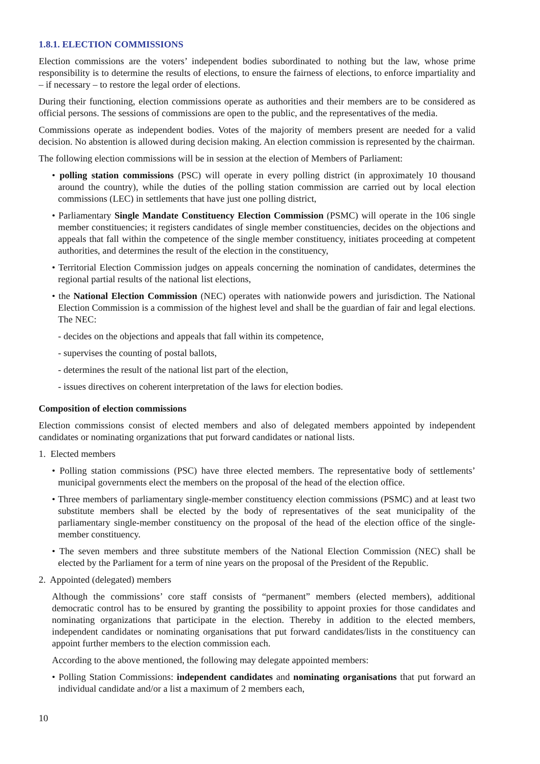1.8.1. ELECTION COMMISSIONS
Election commissions are the voters’ independent bodies subordinated to nothing but the law, whose prime responsibility is to determine the results of elections, to ensure the fairness of elections, to enforce impartiality and – if necessary – to restore the legal order of elections.
During their functioning, election commissions operate as authorities and their members are to be considered as official persons. The sessions of commissions are open to the public, and the representatives of the media.
Commissions operate as independent bodies. Votes of the majority of members present are needed for a valid decision. No abstention is allowed during decision making. An election commission is represented by the chairman.
The following election commissions will be in session at the election of Members of Parliament:
• polling station commissions (PSC) will operate in every polling district (in approximately 10 thousand around the country), while the duties of the polling station commission are carried out by local election commissions (LEC) in settlements that have just one polling district,
• Parliamentary Single Mandate Constituency Election Commission (PSMC) will operate in the 106 single member constituencies; it registers candidates of single member constituencies, decides on the objections and appeals that fall within the competence of the single member constituency, initiates proceeding at competent authorities, and determines the result of the election in the constituency,
• Territorial Election Commission judges on appeals concerning the nomination of candidates, determines the regional partial results of the national list elections,
• the National Election Commission (NEC) operates with nationwide powers and jurisdiction. The National Election Commission is a commission of the highest level and shall be the guardian of fair and legal elections. The NEC:
- decides on the objections and appeals that fall within its competence,
- supervises the counting of postal ballots,
- determines the result of the national list part of the election,
- issues directives on coherent interpretation of the laws for election bodies.
Composition of election commissions
Election commissions consist of elected members and also of delegated members appointed by independent candidates or nominating organizations that put forward candidates or national lists.
1. Elected members
• Polling station commissions (PSC) have three elected members. The representative body of settlements’ municipal governments elect the members on the proposal of the head of the election office.
• Three members of parliamentary single-member constituency election commissions (PSMC) and at least two substitute members shall be elected by the body of representatives of the seat municipality of the parliamentary single-member constituency on the proposal of the head of the election office of the single-member constituency.
• The seven members and three substitute members of the National Election Commission (NEC) shall be elected by the Parliament for a term of nine years on the proposal of the President of the Republic.
2. Appointed (delegated) members
Although the commissions’ core staff consists of “permanent” members (elected members), additional democratic control has to be ensured by granting the possibility to appoint proxies for those candidates and nominating organizations that participate in the election. Thereby in addition to the elected members, independent candidates or nominating organisations that put forward candidates/lists in the constituency can appoint further members to the election commission each.
According to the above mentioned, the following may delegate appointed members:
• Polling Station Commissions: independent candidates and nominating organisations that put forward an individual candidate and/or a list a maximum of 2 members each,
10